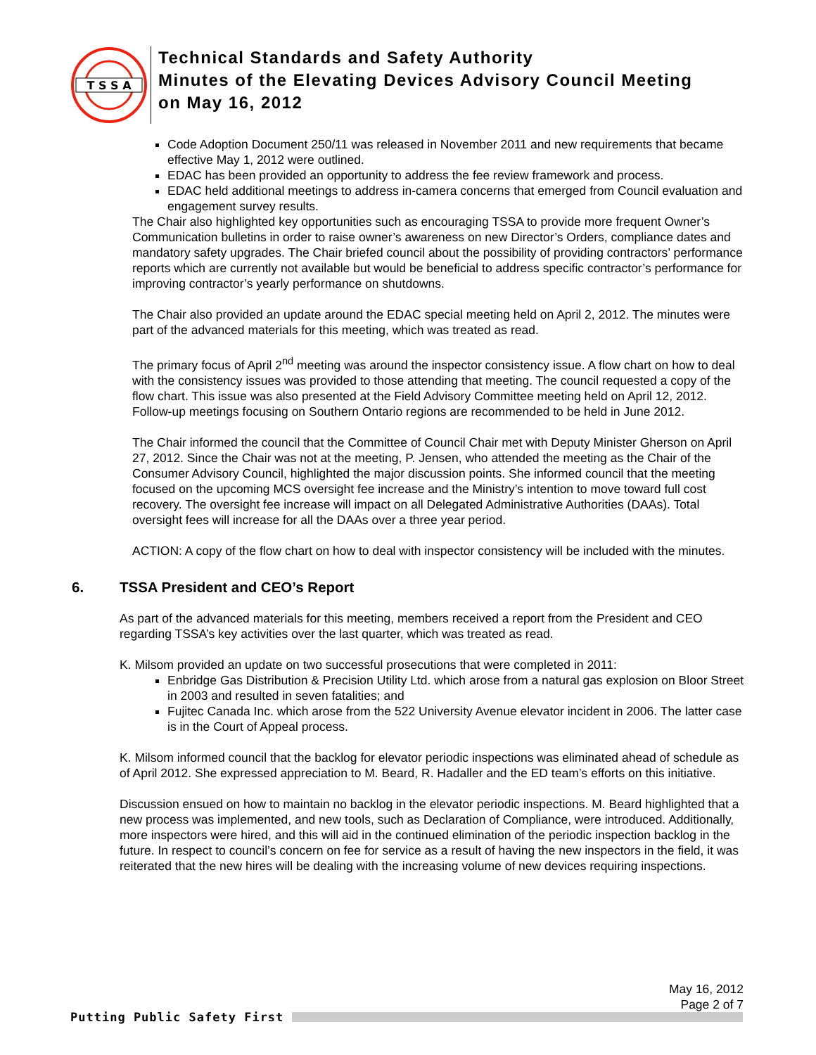T S S A
Technical Standards and Safety Authority
Minutes of the Elevating Devices Advisory Council Meeting
on May 16, 2012
Code Adoption Document 250/11 was released in November 2011 and new requirements that became effective May 1, 2012 were outlined.
EDAC has been provided an opportunity to address the fee review framework and process.
EDAC held additional meetings to address in-camera concerns that emerged from Council evaluation and engagement survey results.
The Chair also highlighted key opportunities such as encouraging TSSA to provide more frequent Owner’s Communication bulletins in order to raise owner’s awareness on new Director’s Orders, compliance dates and mandatory safety upgrades. The Chair briefed council about the possibility of providing contractors’ performance reports which are currently not available but would be beneficial to address specific contractor’s performance for improving contractor’s yearly performance on shutdowns.
The Chair also provided an update around the EDAC special meeting held on April 2, 2012. The minutes were part of the advanced materials for this meeting, which was treated as read.
The primary focus of April 2<sup>nd</sup> meeting was around the inspector consistency issue. A flow chart on how to deal with the consistency issues was provided to those attending that meeting. The council requested a copy of the flow chart. This issue was also presented at the Field Advisory Committee meeting held on April 12, 2012. Follow-up meetings focusing on Southern Ontario regions are recommended to be held in June 2012.
The Chair informed the council that the Committee of Council Chair met with Deputy Minister Gherson on April 27, 2012. Since the Chair was not at the meeting, P. Jensen, who attended the meeting as the Chair of the Consumer Advisory Council, highlighted the major discussion points. She informed council that the meeting focused on the upcoming MCS oversight fee increase and the Ministry’s intention to move toward full cost recovery. The oversight fee increase will impact on all Delegated Administrative Authorities (DAAs). Total oversight fees will increase for all the DAAs over a three year period.
ACTION: A copy of the flow chart on how to deal with inspector consistency will be included with the minutes.
6. TSSA President and CEO’s Report
As part of the advanced materials for this meeting, members received a report from the President and CEO regarding TSSA’s key activities over the last quarter, which was treated as read.
K. Milsom provided an update on two successful prosecutions that were completed in 2011:
Enbridge Gas Distribution & Precision Utility Ltd. which arose from a natural gas explosion on Bloor Street in 2003 and resulted in seven fatalities; and
Fujitec Canada Inc. which arose from the 522 University Avenue elevator incident in 2006. The latter case is in the Court of Appeal process.
K. Milsom informed council that the backlog for elevator periodic inspections was eliminated ahead of schedule as of April 2012. She expressed appreciation to M. Beard, R. Hadaller and the ED team’s efforts on this initiative.
Discussion ensued on how to maintain no backlog in the elevator periodic inspections. M. Beard highlighted that a new process was implemented, and new tools, such as Declaration of Compliance, were introduced. Additionally, more inspectors were hired, and this will aid in the continued elimination of the periodic inspection backlog in the future. In respect to council’s concern on fee for service as a result of having the new inspectors in the field, it was reiterated that the new hires will be dealing with the increasing volume of new devices requiring inspections.
May 16, 2012
Page 2 of 7
Putting Public Safety First